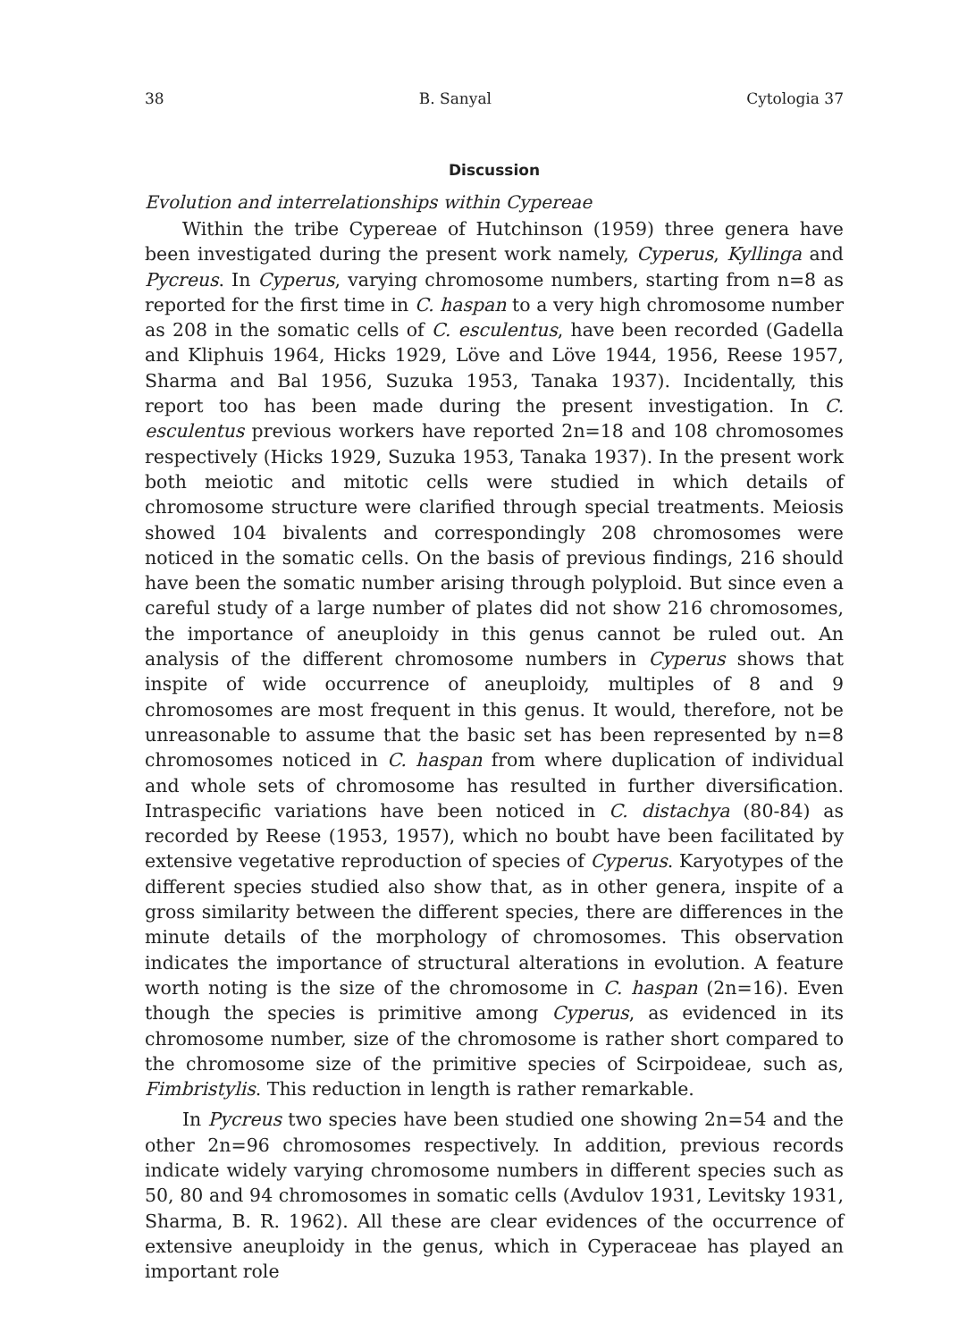38 B. Sanyal Cytologia 37
Discussion
Evolution and interrelationships within Cypereae
Within the tribe Cypereae of Hutchinson (1959) three genera have been investigated during the present work namely, Cyperus, Kyllinga and Pycreus. In Cyperus, varying chromosome numbers, starting from n=8 as reported for the first time in C. haspan to a very high chromosome number as 208 in the somatic cells of C. esculentus, have been recorded (Gadella and Kliphuis 1964, Hicks 1929, Löve and Löve 1944, 1956, Reese 1957, Sharma and Bal 1956, Suzuka 1953, Tanaka 1937). Incidentally, this report too has been made during the present investigation. In C. esculentus previous workers have reported 2n=18 and 108 chromosomes respectively (Hicks 1929, Suzuka 1953, Tanaka 1937). In the present work both meiotic and mitotic cells were studied in which details of chromosome structure were clarified through special treatments. Meiosis showed 104 bivalents and correspondingly 208 chromosomes were noticed in the somatic cells. On the basis of previous findings, 216 should have been the somatic number arising through polyploid. But since even a careful study of a large number of plates did not show 216 chromosomes, the importance of aneuploidy in this genus cannot be ruled out. An analysis of the different chromosome numbers in Cyperus shows that inspite of wide occurrence of aneuploidy, multiples of 8 and 9 chromosomes are most frequent in this genus. It would, therefore, not be unreasonable to assume that the basic set has been represented by n=8 chromosomes noticed in C. haspan from where duplication of individual and whole sets of chromosome has resulted in further diversification. Intraspecific variations have been noticed in C. distachya (80-84) as recorded by Reese (1953, 1957), which no boubt have been facilitated by extensive vegetative reproduction of species of Cyperus. Karyotypes of the different species studied also show that, as in other genera, inspite of a gross similarity between the different species, there are differences in the minute details of the morphology of chromosomes. This observation indicates the importance of structural alterations in evolution. A feature worth noting is the size of the chromosome in C. haspan (2n=16). Even though the species is primitive among Cyperus, as evidenced in its chromosome number, size of the chromosome is rather short compared to the chromosome size of the primitive species of Scirpoideae, such as, Fimbristylis. This reduction in length is rather remarkable.
In Pycreus two species have been studied one showing 2n=54 and the other 2n=96 chromosomes respectively. In addition, previous records indicate widely varying chromosome numbers in different species such as 50, 80 and 94 chromosomes in somatic cells (Avdulov 1931, Levitsky 1931, Sharma, B. R. 1962). All these are clear evidences of the occurrence of extensive aneuploidy in the genus, which in Cyperaceae has played an important role